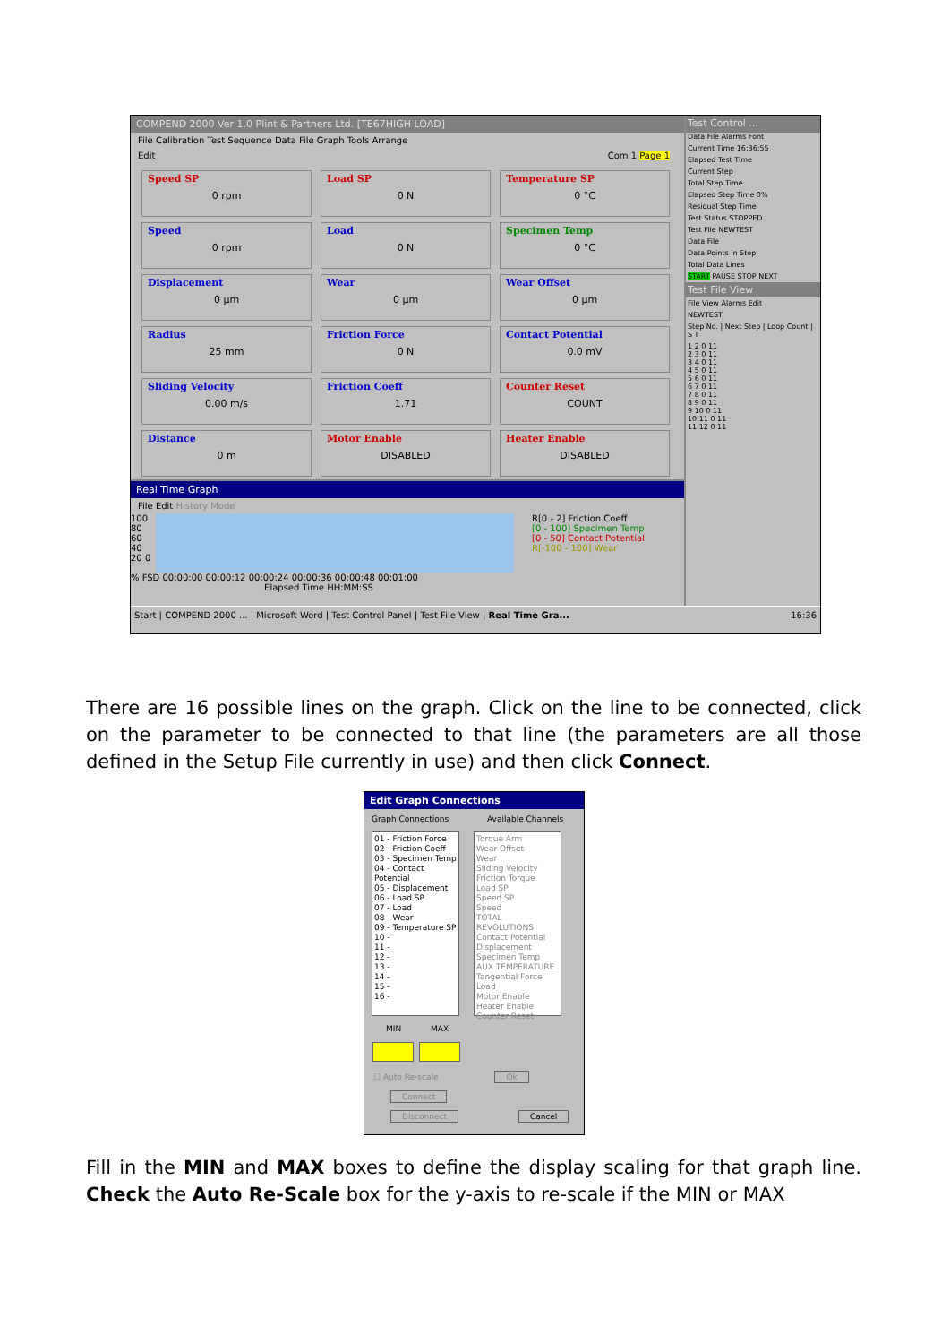COMPEND 2000 Ver 1.0 Plint & Partners Ltd. [TE67HIGH LOAD]
File Calibration Test Sequence Data File Graph Tools Arrange
Edit Com 1 Page 1
Speed SP
0 rpm
Load SP
0 N
Temperature SP
0 °C
Speed
0 rpm
Load
0 N
Specimen Temp
0 °C
Displacement
0 µm
Wear
0 µm
Wear Offset
0 µm
Radius
25 mm
Friction Force
0 N
Contact Potential
0.0 mV
Sliding Velocity
0.00 m/s
Friction Coeff
1.71
Counter Reset
COUNT
Distance
0 m
Motor Enable
DISABLED
Heater Enable
DISABLED
Real Time Graph
File Edit History Mode
100 80 60 40 20 0
R[0 - 2] Friction Coeff
[0 - 100] Specimen Temp
[0 - 50] Contact Potential
R[-100 - 100] Wear
% FSD 00:00:00 00:00:12 00:00:24 00:00:36 00:00:48 00:01:00
Elapsed Time HH:MM:SS
Test Control ...
Data File Alarms Font
Current Time 16:36:55
Elapsed Test Time
Current Step
Total Step Time
Elapsed Step Time 0%
Residual Step Time
Test Status STOPPED
Test File NEWTEST
Data File
Data Points in Step
Total Data Lines
START PAUSE STOP NEXT
Test File View
File View Alarms Edit
NEWTEST
Step No. | Next Step | Loop Count | S T
1 2 0 11
2 3 0 11
3 4 0 11
4 5 0 11
5 6 0 11
6 7 0 11
7 8 0 11
8 9 0 11
9 10 0 11
10 11 0 11
11 12 0 11
Start | COMPEND 2000 ... | Microsoft Word | Test Control Panel | Test File View | Real Time Gra... 16:36
There are 16 possible lines on the graph. Click on the line to be connected, click on the parameter to be connected to that line (the parameters are all those defined in the Setup File currently in use) and then click Connect.
Edit Graph Connections
Graph Connections Available Channels
01 - Friction Force
02 - Friction Coeff
03 - Specimen Temp
04 - Contact Potential
05 - Displacement
06 - Load SP
07 - Load
08 - Wear
09 - Temperature SP
10 -
11 -
12 -
13 -
14 -
15 -
16 -
Torque Arm
Wear Offset
Wear
Sliding Velocity
Friction Torque
Load SP
Speed SP
Speed
TOTAL REVOLUTIONS
Contact Potential
Displacement
Specimen Temp
AUX TEMPERATURE
Tangential Force
Load
Motor Enable
Heater Enable
Counter Reset
MIN MAX
☐ Auto Re-scale Ok
Connect
Disconnect Cancel
Fill in the MIN and MAX boxes to define the display scaling for that graph line. Check the Auto Re-Scale box for the y-axis to re-scale if the MIN or MAX